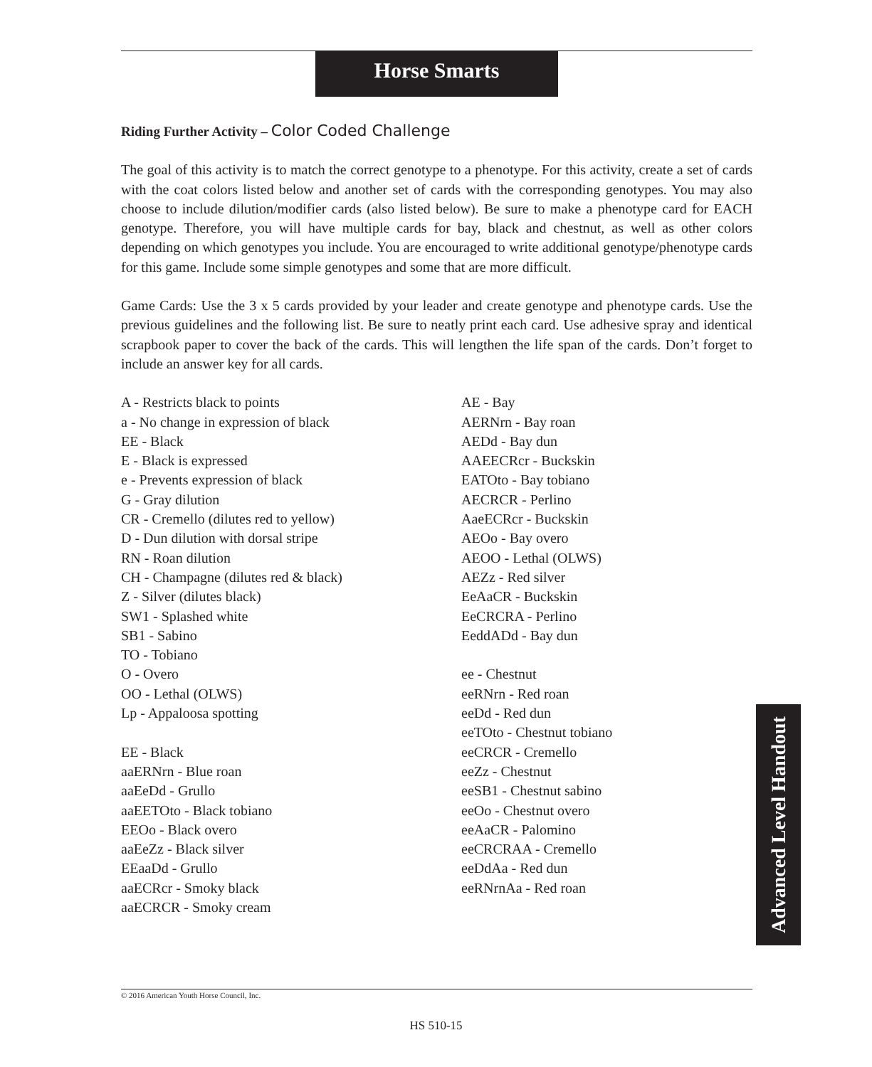Horse Smarts
Riding Further Activity – Color Coded Challenge
The goal of this activity is to match the correct genotype to a phenotype. For this activity, create a set of cards with the coat colors listed below and another set of cards with the corresponding genotypes. You may also choose to include dilution/modifier cards (also listed below). Be sure to make a phenotype card for EACH genotype. Therefore, you will have multiple cards for bay, black and chestnut, as well as other colors depending on which genotypes you include. You are encouraged to write additional genotype/phenotype cards for this game. Include some simple genotypes and some that are more difficult.
Game Cards: Use the 3 x 5 cards provided by your leader and create genotype and phenotype cards. Use the previous guidelines and the following list. Be sure to neatly print each card. Use adhesive spray and identical scrapbook paper to cover the back of the cards. This will lengthen the life span of the cards. Don’t forget to include an answer key for all cards.
A - Restricts black to points
a - No change in expression of black
EE - Black
E - Black is expressed
e - Prevents expression of black
G - Gray dilution
CR - Cremello (dilutes red to yellow)
D - Dun dilution with dorsal stripe
RN - Roan dilution
CH - Champagne (dilutes red & black)
Z - Silver (dilutes black)
SW1 - Splashed white
SB1 - Sabino
TO - Tobiano
O - Overo
OO - Lethal (OLWS)
Lp - Appaloosa spotting
EE - Black
aaERNrn - Blue roan
aaEeDd - Grullo
aaEETOto - Black tobiano
EEOo - Black overo
aaEeZz - Black silver
EEaaDd - Grullo
aaECRcr - Smoky black
aaECRCR - Smoky cream
AE - Bay
AERNrn - Bay roan
AEDd - Bay dun
AAEECRcr - Buckskin
EATOto - Bay tobiano
AECRCR - Perlino
AaeECRcr - Buckskin
AEOo - Bay overo
AEOO - Lethal (OLWS)
AEZz - Red silver
EeAaCR - Buckskin
EeCRCRA - Perlino
EeddADd - Bay dun
ee - Chestnut
eeRNrn - Red roan
eeDd - Red dun
eeTOto - Chestnut tobiano
eeCRCR - Cremello
eeZz - Chestnut
eeSB1 - Chestnut sabino
eeOo - Chestnut overo
eeAaCR - Palomino
eeCRCRAA - Cremello
eeDdAa - Red dun
eeRNrnAa - Red roan
Advanced Level Handout
© 2016 American Youth Horse Council, Inc.
HS 510-15